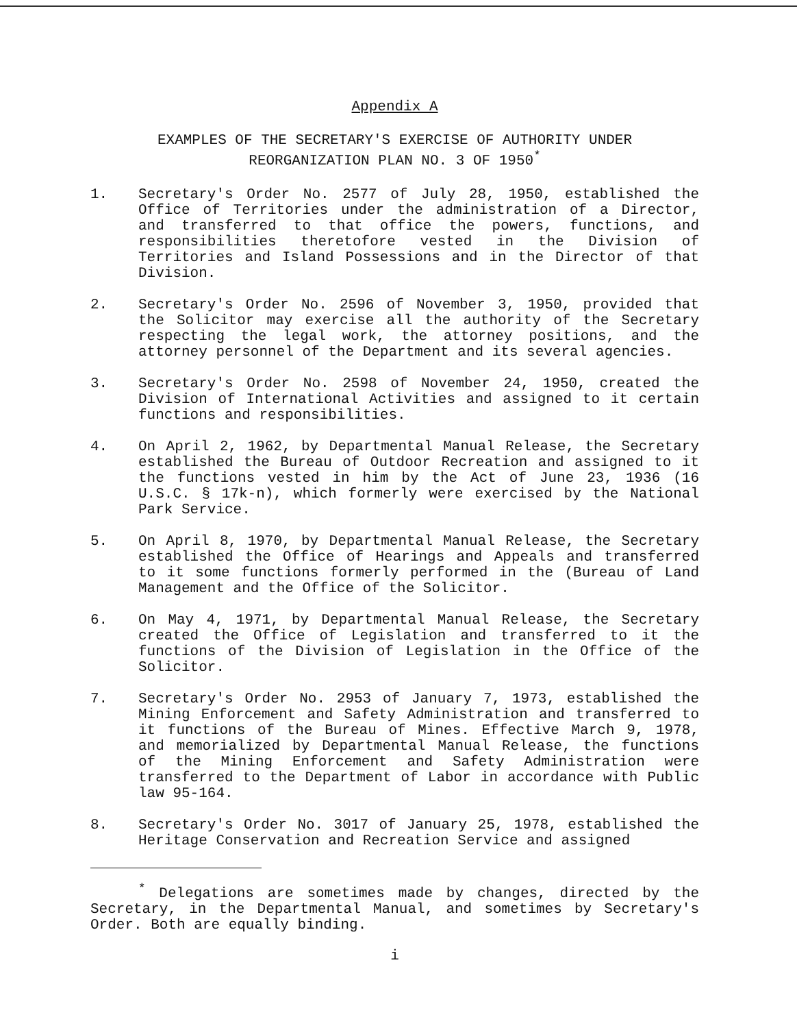Appendix A
EXAMPLES OF THE SECRETARY'S EXERCISE OF AUTHORITY UNDER
REORGANIZATION PLAN NO. 3 OF 1950<sup>*</sup>
1. Secretary's Order No. 2577 of July 28, 1950, established the Office of Territories under the administration of a Director, and transferred to that office the powers, functions, and responsibilities theretofore vested in the Division of Territories and Island Possessions and in the Director of that Division.
2. Secretary's Order No. 2596 of November 3, 1950, provided that the Solicitor may exercise all the authority of the Secretary respecting the legal work, the attorney positions, and the attorney personnel of the Department and its several agencies.
3. Secretary's Order No. 2598 of November 24, 1950, created the Division of International Activities and assigned to it certain functions and responsibilities.
4. On April 2, 1962, by Departmental Manual Release, the Secretary established the Bureau of Outdoor Recreation and assigned to it the functions vested in him by the Act of June 23, 1936 (16 U.S.C. § 17k-n), which formerly were exercised by the National Park Service.
5. On April 8, 1970, by Departmental Manual Release, the Secretary established the Office of Hearings and Appeals and transferred to it some functions formerly performed in the (Bureau of Land Management and the Office of the Solicitor.
6. On May 4, 1971, by Departmental Manual Release, the Secretary created the Office of Legislation and transferred to it the functions of the Division of Legislation in the Office of the Solicitor.
7. Secretary's Order No. 2953 of January 7, 1973, established the Mining Enforcement and Safety Administration and transferred to it functions of the Bureau of Mines. Effective March 9, 1978, and memorialized by Departmental Manual Release, the functions of the Mining Enforcement and Safety Administration were transferred to the Department of Labor in accordance with Public law 95-164.
8. Secretary's Order No. 3017 of January 25, 1978, established the Heritage Conservation and Recreation Service and assigned
<sup>*</sup> Delegations are sometimes made by changes, directed by the Secretary, in the Departmental Manual, and sometimes by Secretary's Order. Both are equally binding.
i